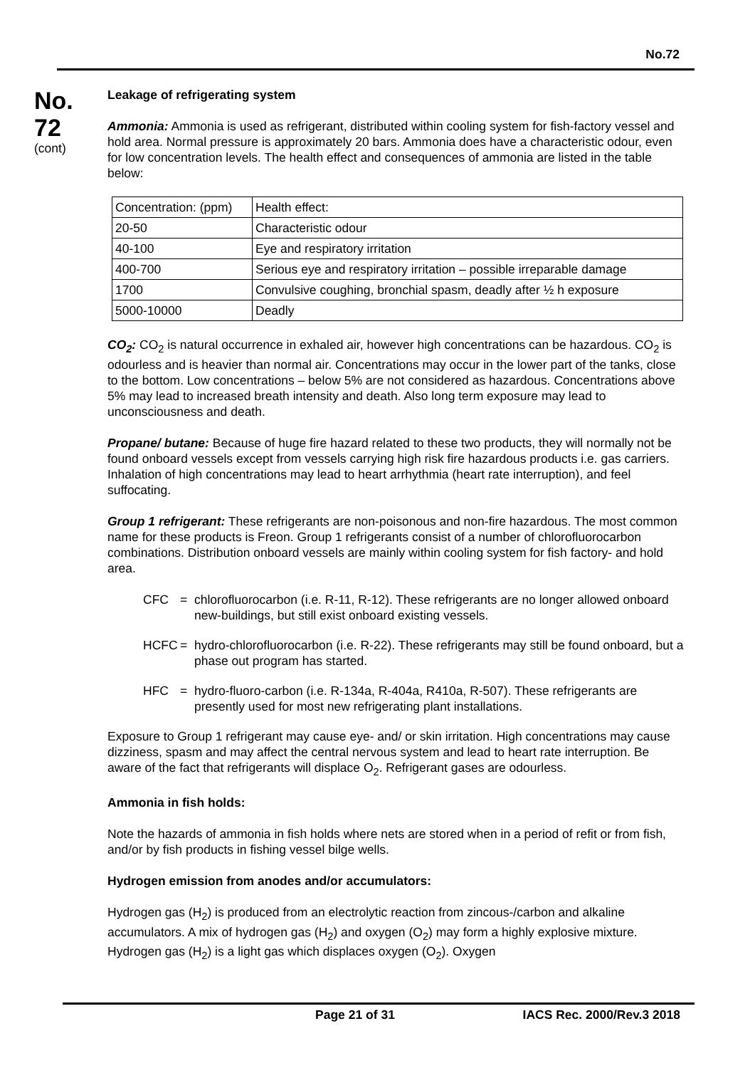No.72
No.
72
(cont)
Leakage of refrigerating system
Ammonia: Ammonia is used as refrigerant, distributed within cooling system for fish-factory vessel and hold area. Normal pressure is approximately 20 bars. Ammonia does have a characteristic odour, even for low concentration levels. The health effect and consequences of ammonia are listed in the table below:
| Concentration: (ppm) | Health effect: |
| 20-50 | Characteristic odour |
| 40-100 | Eye and respiratory irritation |
| 400-700 | Serious eye and respiratory irritation – possible irreparable damage |
| 1700 | Convulsive coughing, bronchial spasm, deadly after ½ h exposure |
| 5000-10000 | Deadly |
CO<sub>2</sub>: CO<sub>2</sub> is natural occurrence in exhaled air, however high concentrations can be hazardous. CO<sub>2</sub> is odourless and is heavier than normal air. Concentrations may occur in the lower part of the tanks, close to the bottom. Low concentrations – below 5% are not considered as hazardous. Concentrations above 5% may lead to increased breath intensity and death. Also long term exposure may lead to unconsciousness and death.
Propane/ butane: Because of huge fire hazard related to these two products, they will normally not be found onboard vessels except from vessels carrying high risk fire hazardous products i.e. gas carriers. Inhalation of high concentrations may lead to heart arrhythmia (heart rate interruption), and feel suffocating.
Group 1 refrigerant: These refrigerants are non-poisonous and non-fire hazardous. The most common name for these products is Freon. Group 1 refrigerants consist of a number of chlorofluorocarbon combinations. Distribution onboard vessels are mainly within cooling system for fish factory- and hold area.
CFC = chlorofluorocarbon (i.e. R-11, R-12). These refrigerants are no longer allowed onboard new-buildings, but still exist onboard existing vessels.
HCFC = hydro-chlorofluorocarbon (i.e. R-22). These refrigerants may still be found onboard, but a phase out program has started.
HFC = hydro-fluoro-carbon (i.e. R-134a, R-404a, R410a, R-507). These refrigerants are presently used for most new refrigerating plant installations.
Exposure to Group 1 refrigerant may cause eye- and/ or skin irritation. High concentrations may cause dizziness, spasm and may affect the central nervous system and lead to heart rate interruption. Be aware of the fact that refrigerants will displace O<sub>2</sub>. Refrigerant gases are odourless.
Ammonia in fish holds:
Note the hazards of ammonia in fish holds where nets are stored when in a period of refit or from fish, and/or by fish products in fishing vessel bilge wells.
Hydrogen emission from anodes and/or accumulators:
Hydrogen gas (H<sub>2</sub>) is produced from an electrolytic reaction from zincous-/carbon and alkaline accumulators. A mix of hydrogen gas (H<sub>2</sub>) and oxygen (O<sub>2</sub>) may form a highly explosive mixture. Hydrogen gas (H<sub>2</sub>) is a light gas which displaces oxygen (O<sub>2</sub>). Oxygen
Page 21 of 31 IACS Rec. 2000/Rev.3 2018